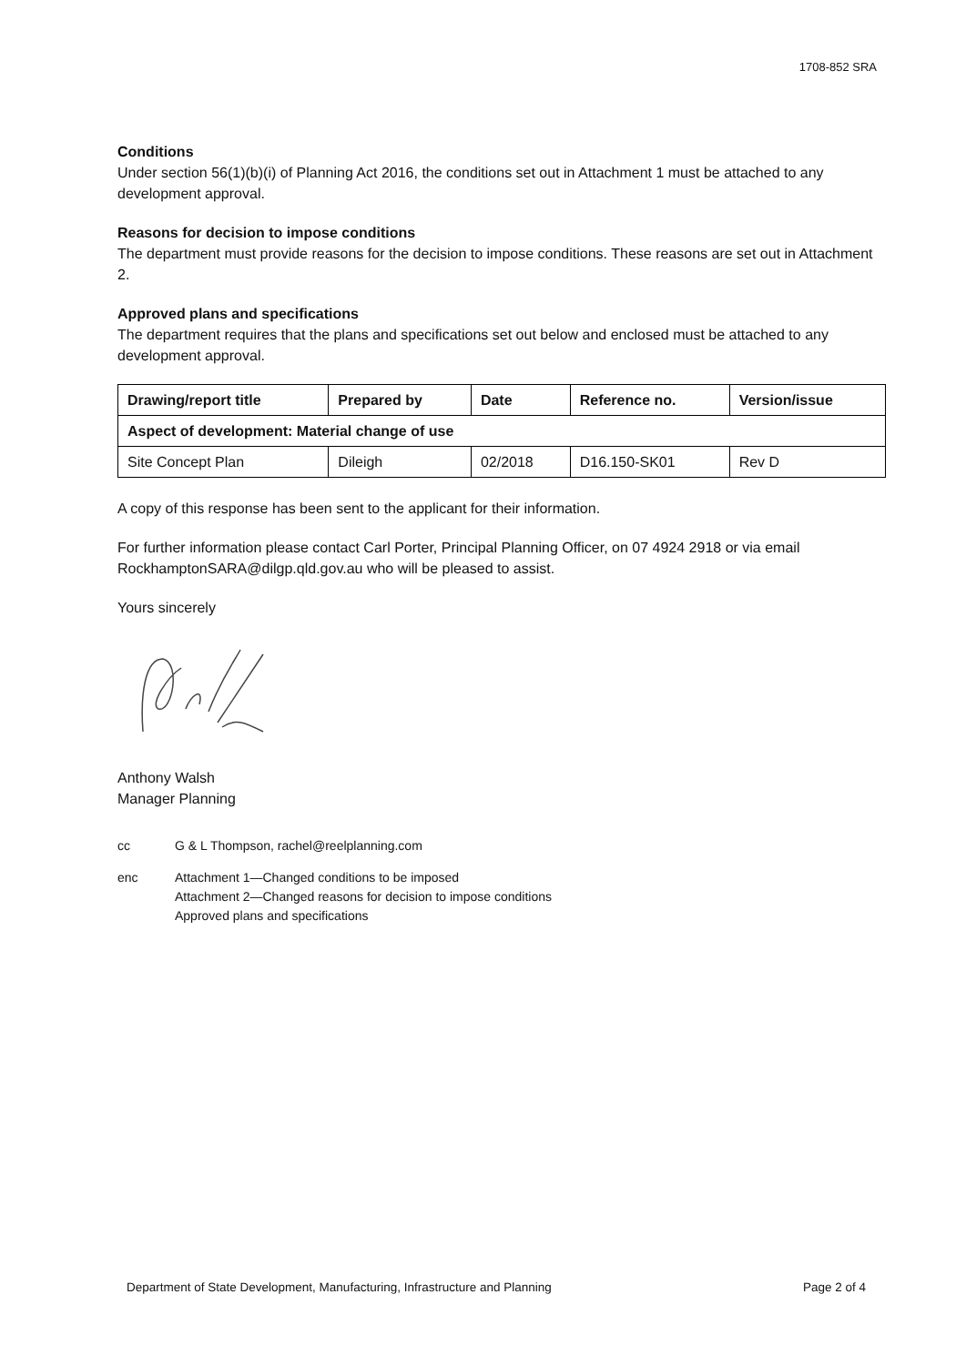1708-852 SRA
Conditions
Under section 56(1)(b)(i) of Planning Act 2016, the conditions set out in Attachment 1 must be attached to any development approval.
Reasons for decision to impose conditions
The department must provide reasons for the decision to impose conditions. These reasons are set out in Attachment 2.
Approved plans and specifications
The department requires that the plans and specifications set out below and enclosed must be attached to any development approval.
| Drawing/report title | Prepared by | Date | Reference no. | Version/issue |
| --- | --- | --- | --- | --- |
| Aspect of development: Material change of use | | | | |
| Site Concept Plan | Dileigh | 02/2018 | D16.150-SK01 | Rev D |
A copy of this response has been sent to the applicant for their information.
For further information please contact Carl Porter, Principal Planning Officer, on 07 4924 2918 or via email RockhamptonSARA@dilgp.qld.gov.au who will be pleased to assist.
Yours sincerely
Anthony Walsh
Manager Planning
cc G & L Thompson, rachel@reelplanning.com
enc Attachment 1—Changed conditions to be imposed
Attachment 2—Changed reasons for decision to impose conditions
Approved plans and specifications
Department of State Development, Manufacturing, Infrastructure and Planning Page 2 of 4